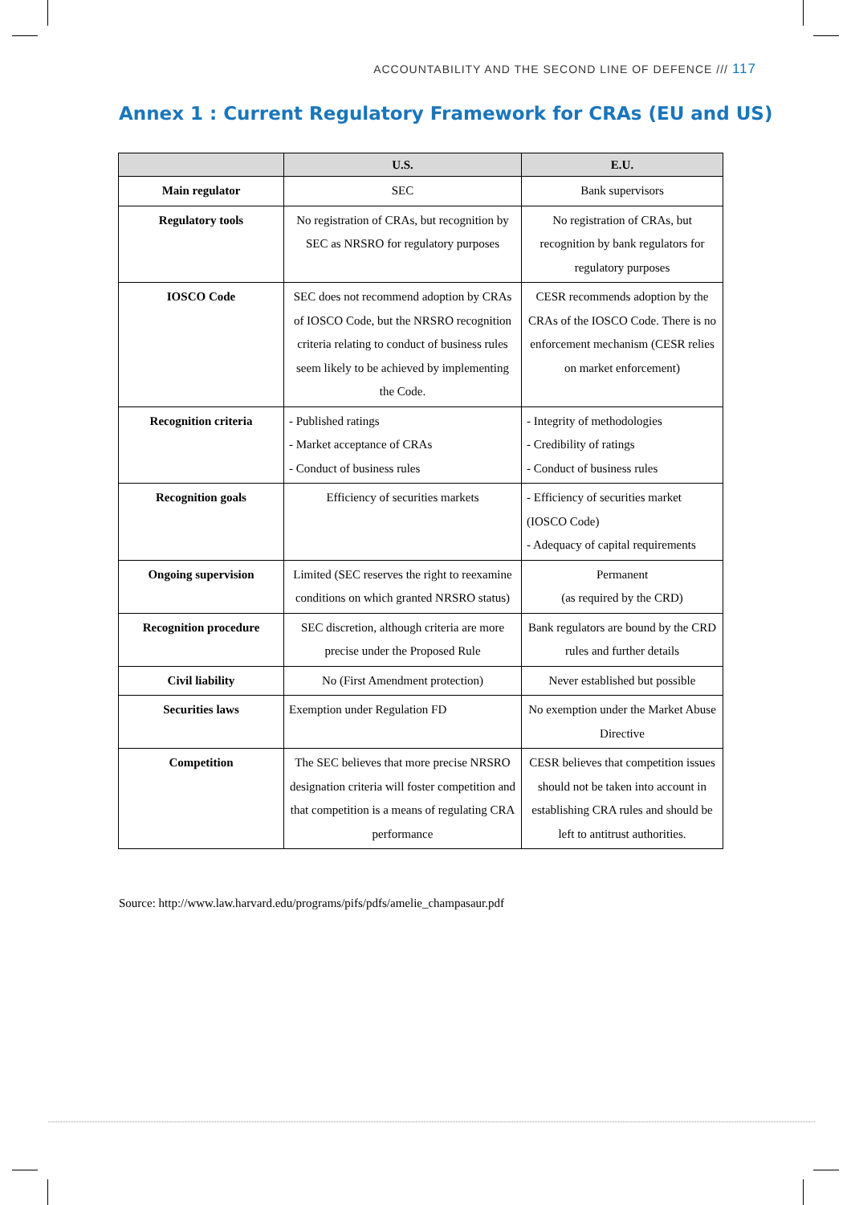ACCOUNTABILITY AND THE SECOND LINE OF DEFENCE /// 117
Annex 1 : Current Regulatory Framework for CRAs (EU and US)
| | U.S. | E.U. |
| --- | --- | --- |
| Main regulator | SEC | Bank supervisors |
| Regulatory tools | No registration of CRAs, but recognition by SEC as NRSRO for regulatory purposes | No registration of CRAs, but recognition by bank regulators for regulatory purposes |
| IOSCO Code | SEC does not recommend adoption by CRAs of IOSCO Code, but the NRSRO recognition criteria relating to conduct of business rules seem likely to be achieved by implementing the Code. | CESR recommends adoption by the CRAs of the IOSCO Code. There is no enforcement mechanism (CESR relies on market enforcement) |
| Recognition criteria | - Published ratings - Market acceptance of CRAs - Conduct of business rules | - Integrity of methodologies - Credibility of ratings - Conduct of business rules |
| Recognition goals | Efficiency of securities markets | - Efficiency of securities market (IOSCO Code) - Adequacy of capital requirements |
| Ongoing supervision | Limited (SEC reserves the right to reexamine conditions on which granted NRSRO status) | Permanent (as required by the CRD) |
| Recognition procedure | SEC discretion, although criteria are more precise under the Proposed Rule | Bank regulators are bound by the CRD rules and further details |
| Civil liability | No (First Amendment protection) | Never established but possible |
| Securities laws | Exemption under Regulation FD | No exemption under the Market Abuse Directive |
| Competition | The SEC believes that more precise NRSRO designation criteria will foster competition and that competition is a means of regulating CRA performance | CESR believes that competition issues should not be taken into account in establishing CRA rules and should be left to antitrust authorities. |
Source: http://www.law.harvard.edu/programs/pifs/pdfs/amelie_champasaur.pdf